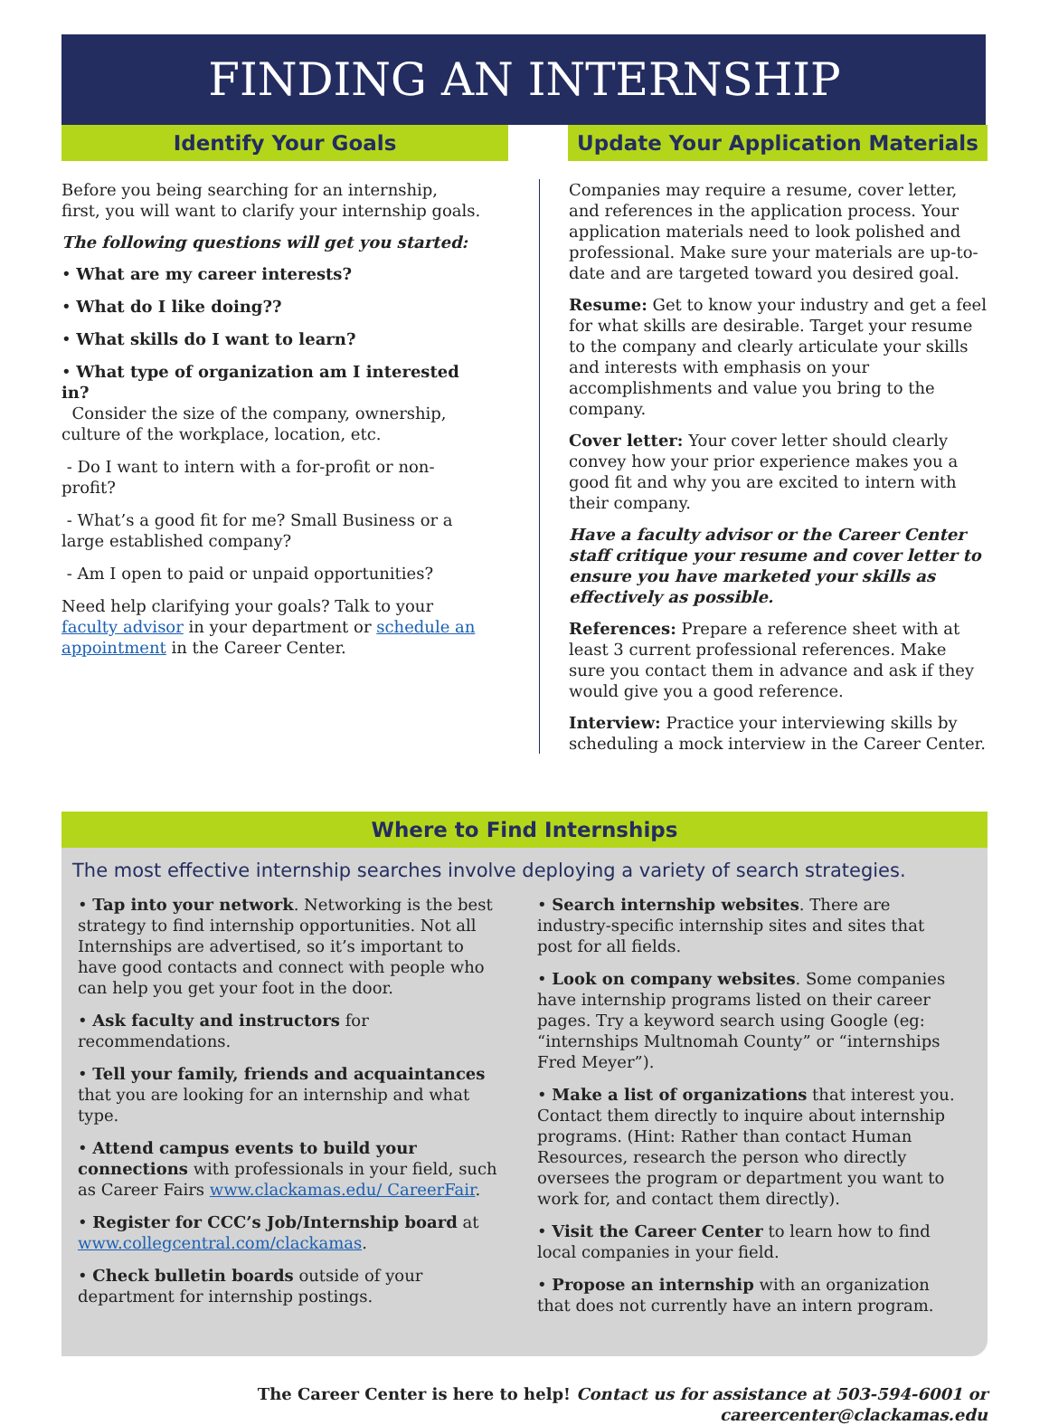FINDING AN INTERNSHIP
Identify Your Goals
Before you being searching for an internship, first, you will want to clarify your internship goals.
The following questions will get you started:
• What are my career interests?
• What do I like doing??
• What skills do I want to learn?
• What type of organization am I interested in?
Consider the size of the company, ownership, culture of the workplace, location, etc.
- Do I want to intern with a for-profit or non-profit?
- What’s a good fit for me? Small Business or a large established company?
- Am I open to paid or unpaid opportunities?
Need help clarifying your goals? Talk to your faculty advisor in your department or schedule an appointment in the Career Center.
Update Your Application Materials
Companies may require a resume, cover letter, and references in the application process. Your application materials need to look polished and professional. Make sure your materials are up-to-date and are targeted toward you desired goal.
Resume: Get to know your industry and get a feel for what skills are desirable. Target your resume to the company and clearly articulate your skills and interests with emphasis on your accomplishments and value you bring to the company.
Cover letter: Your cover letter should clearly convey how your prior experience makes you a good fit and why you are excited to intern with their company.
Have a faculty advisor or the Career Center staff critique your resume and cover letter to ensure you have marketed your skills as effectively as possible.
References: Prepare a reference sheet with at least 3 current professional references. Make sure you contact them in advance and ask if they would give you a good reference.
Interview: Practice your interviewing skills by scheduling a mock interview in the Career Center.
Where to Find Internships
The most effective internship searches involve deploying a variety of search strategies.
• Tap into your network. Networking is the best strategy to find internship opportunities. Not all Internships are advertised, so it’s important to have good contacts and connect with people who can help you get your foot in the door.
• Ask faculty and instructors for recommendations.
• Tell your family, friends and acquaintances that you are looking for an internship and what type.
• Attend campus events to build your connections with professionals in your field, such as Career Fairs www.clackamas.edu/ CareerFair.
• Register for CCC’s Job/Internship board at www.collegcentral.com/clackamas.
• Check bulletin boards outside of your department for internship postings.
• Search internship websites. There are industry-specific internship sites and sites that post for all fields.
• Look on company websites. Some companies have internship programs listed on their career pages. Try a keyword search using Google (eg: “internships Multnomah County” or “internships Fred Meyer”).
• Make a list of organizations that interest you. Contact them directly to inquire about internship programs. (Hint: Rather than contact Human Resources, research the person who directly oversees the program or department you want to work for, and contact them directly).
• Visit the Career Center to learn how to find local companies in your field.
• Propose an internship with an organization that does not currently have an intern program.
The Career Center is here to help! Contact us for assistance at 503-594-6001 or careercenter@clackamas.edu